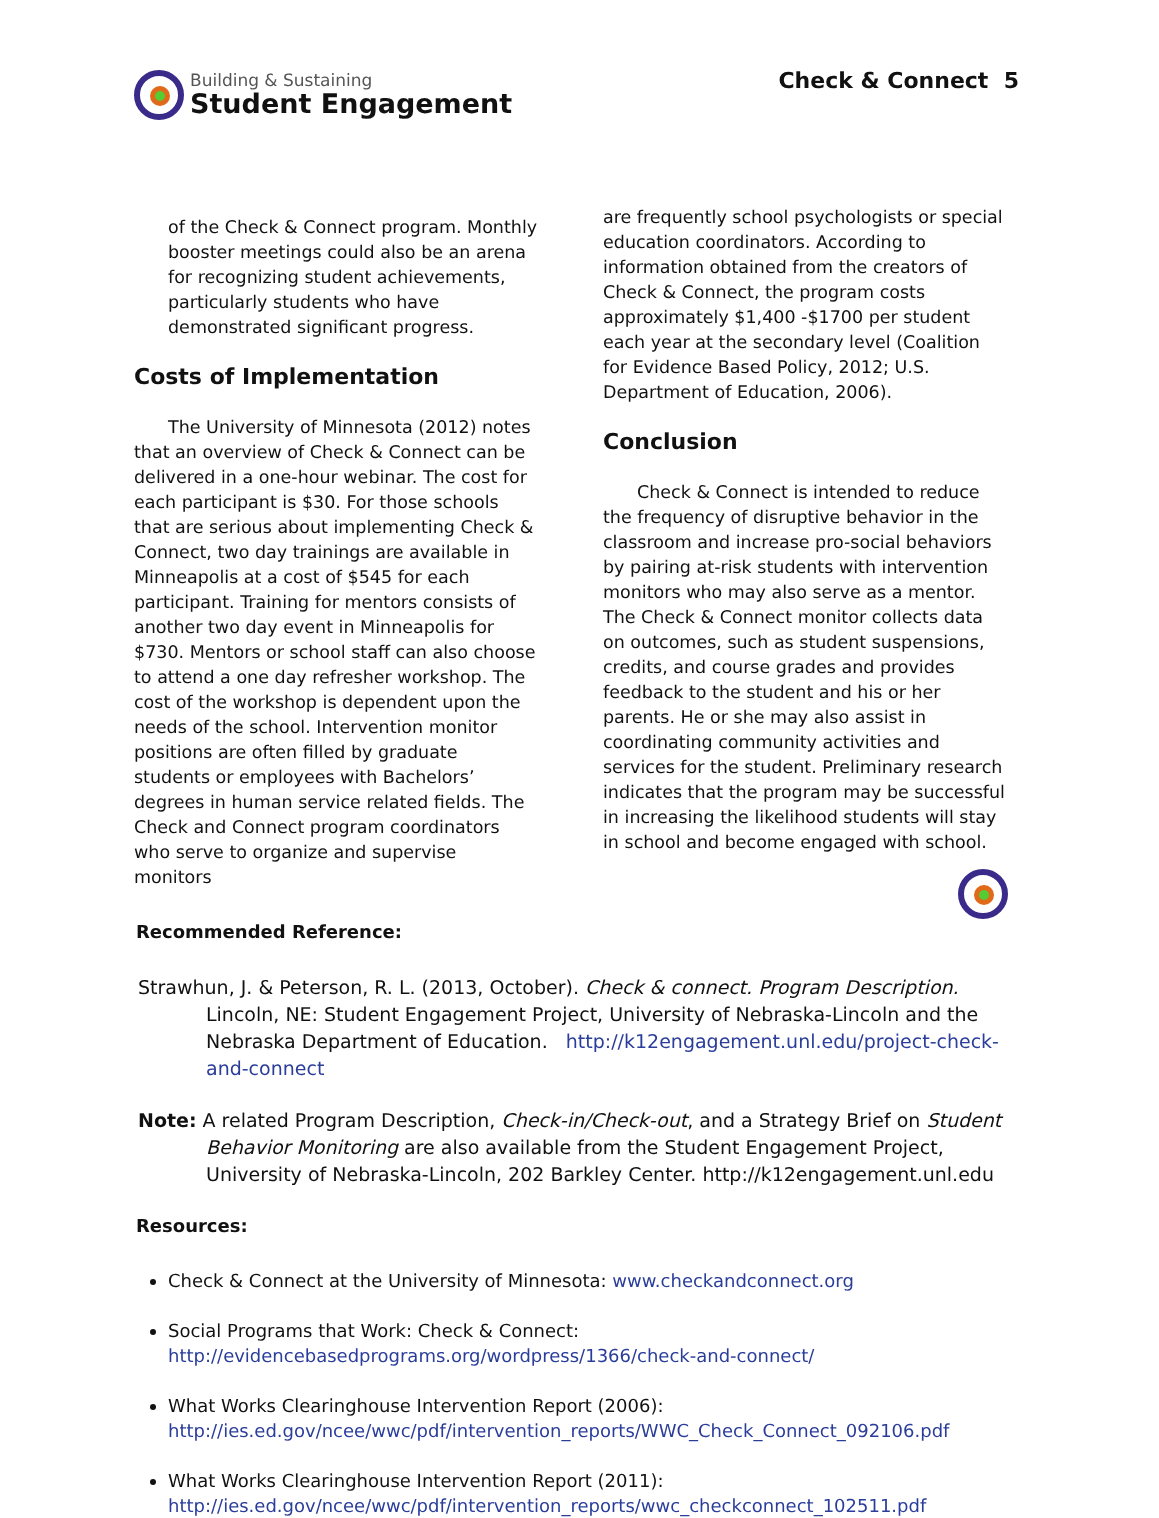Building & Sustaining
Student Engagement
Check & Connect 5
of the Check & Connect program. Monthly booster meetings could also be an arena for recognizing student achievements, particularly students who have demonstrated significant progress.
Costs of Implementation
The University of Minnesota (2012) notes that an overview of Check & Connect can be delivered in a one-hour webinar. The cost for each participant is $30. For those schools that are serious about implementing Check & Connect, two day trainings are available in Minneapolis at a cost of $545 for each participant. Training for mentors consists of another two day event in Minneapolis for $730. Mentors or school staff can also choose to attend a one day refresher workshop. The cost of the workshop is dependent upon the needs of the school. Intervention monitor positions are often filled by graduate students or employees with Bachelors’ degrees in human service related fields. The Check and Connect program coordinators who serve to organize and supervise monitors
are frequently school psychologists or special education coordinators. According to information obtained from the creators of Check & Connect, the program costs approximately $1,400 -$1700 per student each year at the secondary level (Coalition for Evidence Based Policy, 2012; U.S. Department of Education, 2006).
Conclusion
Check & Connect is intended to reduce the frequency of disruptive behavior in the classroom and increase pro-social behaviors by pairing at-risk students with intervention monitors who may also serve as a mentor. The Check & Connect monitor collects data on outcomes, such as student suspensions, credits, and course grades and provides feedback to the student and his or her parents. He or she may also assist in coordinating community activities and services for the student. Preliminary research indicates that the program may be successful in increasing the likelihood students will stay in school and become engaged with school.
Recommended Reference:
Strawhun, J. & Peterson, R. L. (2013, October). Check & connect. Program Description. Lincoln, NE: Student Engagement Project, University of Nebraska-Lincoln and the Nebraska Department of Education. http://k12engagement.unl.edu/project-check-and-connect
Note: A related Program Description, Check-in/Check-out, and a Strategy Brief on Student Behavior Monitoring are also available from the Student Engagement Project, University of Nebraska-Lincoln, 202 Barkley Center. http://k12engagement.unl.edu
Resources:
Check & Connect at the University of Minnesota: www.checkandconnect.org
Social Programs that Work: Check & Connect: http://evidencebasedprograms.org/wordpress/1366/check-and-connect/
What Works Clearinghouse Intervention Report (2006): http://ies.ed.gov/ncee/wwc/pdf/intervention_reports/WWC_Check_Connect_092106.pdf
What Works Clearinghouse Intervention Report (2011): http://ies.ed.gov/ncee/wwc/pdf/intervention_reports/wwc_checkconnect_102511.pdf